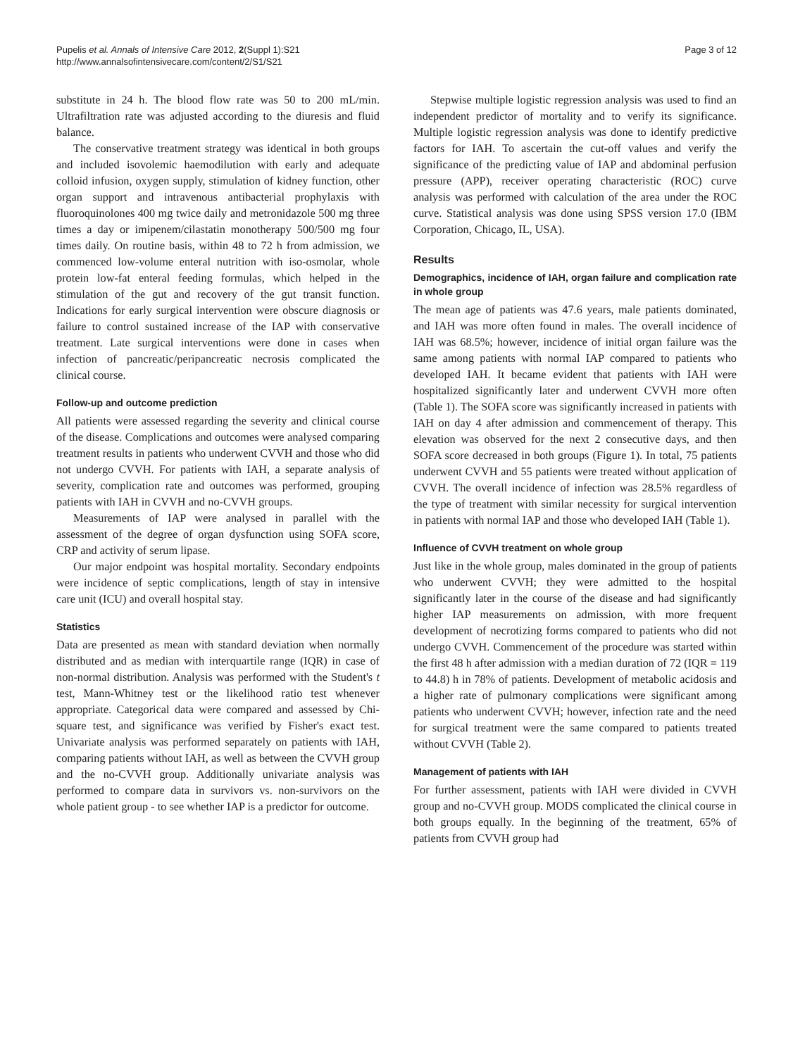Pupelis et al. Annals of Intensive Care 2012, 2(Suppl 1):S21
http://www.annalsofintensivecare.com/content/2/S1/S21
Page 3 of 12
substitute in 24 h. The blood flow rate was 50 to 200 mL/min. Ultrafiltration rate was adjusted according to the diuresis and fluid balance.
The conservative treatment strategy was identical in both groups and included isovolemic haemodilution with early and adequate colloid infusion, oxygen supply, stimulation of kidney function, other organ support and intravenous antibacterial prophylaxis with fluoroquinolones 400 mg twice daily and metronidazole 500 mg three times a day or imipenem/cilastatin monotherapy 500/500 mg four times daily. On routine basis, within 48 to 72 h from admission, we commenced low-volume enteral nutrition with iso-osmolar, whole protein low-fat enteral feeding formulas, which helped in the stimulation of the gut and recovery of the gut transit function. Indications for early surgical intervention were obscure diagnosis or failure to control sustained increase of the IAP with conservative treatment. Late surgical interventions were done in cases when infection of pancreatic/peripancreatic necrosis complicated the clinical course.
Follow-up and outcome prediction
All patients were assessed regarding the severity and clinical course of the disease. Complications and outcomes were analysed comparing treatment results in patients who underwent CVVH and those who did not undergo CVVH. For patients with IAH, a separate analysis of severity, complication rate and outcomes was performed, grouping patients with IAH in CVVH and no-CVVH groups.
Measurements of IAP were analysed in parallel with the assessment of the degree of organ dysfunction using SOFA score, CRP and activity of serum lipase.
Our major endpoint was hospital mortality. Secondary endpoints were incidence of septic complications, length of stay in intensive care unit (ICU) and overall hospital stay.
Statistics
Data are presented as mean with standard deviation when normally distributed and as median with interquartile range (IQR) in case of non-normal distribution. Analysis was performed with the Student's t test, Mann-Whitney test or the likelihood ratio test whenever appropriate. Categorical data were compared and assessed by Chi-square test, and significance was verified by Fisher's exact test. Univariate analysis was performed separately on patients with IAH, comparing patients without IAH, as well as between the CVVH group and the no-CVVH group. Additionally univariate analysis was performed to compare data in survivors vs. non-survivors on the whole patient group - to see whether IAP is a predictor for outcome.
Stepwise multiple logistic regression analysis was used to find an independent predictor of mortality and to verify its significance. Multiple logistic regression analysis was done to identify predictive factors for IAH. To ascertain the cut-off values and verify the significance of the predicting value of IAP and abdominal perfusion pressure (APP), receiver operating characteristic (ROC) curve analysis was performed with calculation of the area under the ROC curve. Statistical analysis was done using SPSS version 17.0 (IBM Corporation, Chicago, IL, USA).
Results
Demographics, incidence of IAH, organ failure and complication rate in whole group
The mean age of patients was 47.6 years, male patients dominated, and IAH was more often found in males. The overall incidence of IAH was 68.5%; however, incidence of initial organ failure was the same among patients with normal IAP compared to patients who developed IAH. It became evident that patients with IAH were hospitalized significantly later and underwent CVVH more often (Table 1). The SOFA score was significantly increased in patients with IAH on day 4 after admission and commencement of therapy. This elevation was observed for the next 2 consecutive days, and then SOFA score decreased in both groups (Figure 1). In total, 75 patients underwent CVVH and 55 patients were treated without application of CVVH. The overall incidence of infection was 28.5% regardless of the type of treatment with similar necessity for surgical intervention in patients with normal IAP and those who developed IAH (Table 1).
Influence of CVVH treatment on whole group
Just like in the whole group, males dominated in the group of patients who underwent CVVH; they were admitted to the hospital significantly later in the course of the disease and had significantly higher IAP measurements on admission, with more frequent development of necrotizing forms compared to patients who did not undergo CVVH. Commencement of the procedure was started within the first 48 h after admission with a median duration of 72 (IQR = 119 to 44.8) h in 78% of patients. Development of metabolic acidosis and a higher rate of pulmonary complications were significant among patients who underwent CVVH; however, infection rate and the need for surgical treatment were the same compared to patients treated without CVVH (Table 2).
Management of patients with IAH
For further assessment, patients with IAH were divided in CVVH group and no-CVVH group. MODS complicated the clinical course in both groups equally. In the beginning of the treatment, 65% of patients from CVVH group had